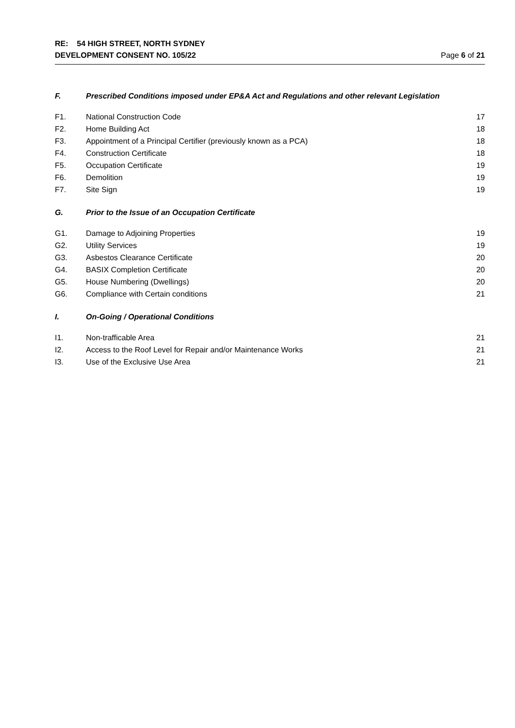RE: 54 HIGH STREET, NORTH SYDNEY
DEVELOPMENT CONSENT NO. 105/22 Page 6 of 21
| F. | Prescribed Conditions imposed under EP&A Act and Regulations and other relevant Legislation | |
| F1. | National Construction Code | 17 |
| F2. | Home Building Act | 18 |
| F3. | Appointment of a Principal Certifier (previously known as a PCA) | 18 |
| F4. | Construction Certificate | 18 |
| F5. | Occupation Certificate | 19 |
| F6. | Demolition | 19 |
| F7. | Site Sign | 19 |
| G. | Prior to the Issue of an Occupation Certificate | |
| G1. | Damage to Adjoining Properties | 19 |
| G2. | Utility Services | 19 |
| G3. | Asbestos Clearance Certificate | 20 |
| G4. | BASIX Completion Certificate | 20 |
| G5. | House Numbering (Dwellings) | 20 |
| G6. | Compliance with Certain conditions | 21 |
| I. | On-Going / Operational Conditions | |
| I1. | Non-trafficable Area | 21 |
| I2. | Access to the Roof Level for Repair and/or Maintenance Works | 21 |
| I3. | Use of the Exclusive Use Area | 21 |